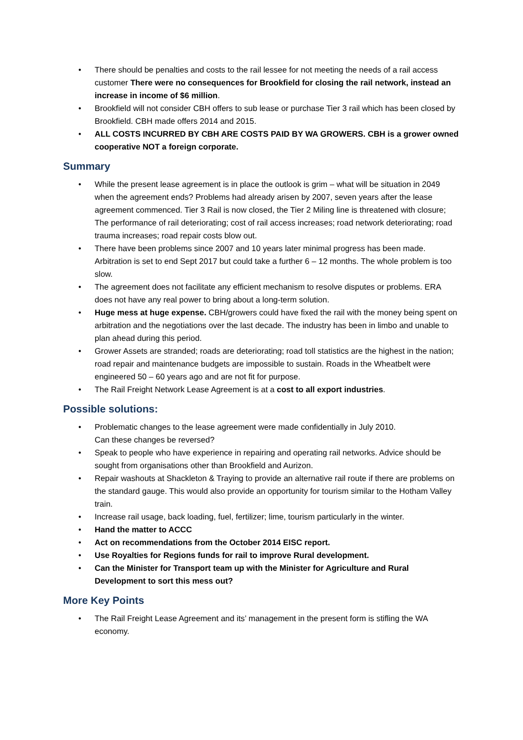• There should be penalties and costs to the rail lessee for not meeting the needs of a rail access customer There were no consequences for Brookfield for closing the rail network, instead an increase in income of $6 million.
• Brookfield will not consider CBH offers to sub lease or purchase Tier 3 rail which has been closed by Brookfield. CBH made offers 2014 and 2015.
• ALL COSTS INCURRED BY CBH ARE COSTS PAID BY WA GROWERS. CBH is a grower owned cooperative NOT a foreign corporate.
Summary
• While the present lease agreement is in place the outlook is grim – what will be situation in 2049 when the agreement ends? Problems had already arisen by 2007, seven years after the lease agreement commenced. Tier 3 Rail is now closed, the Tier 2 Miling line is threatened with closure; The performance of rail deteriorating; cost of rail access increases; road network deteriorating; road trauma increases; road repair costs blow out.
• There have been problems since 2007 and 10 years later minimal progress has been made. Arbitration is set to end Sept 2017 but could take a further 6 – 12 months. The whole problem is too slow.
• The agreement does not facilitate any efficient mechanism to resolve disputes or problems. ERA does not have any real power to bring about a long-term solution.
• Huge mess at huge expense. CBH/growers could have fixed the rail with the money being spent on arbitration and the negotiations over the last decade. The industry has been in limbo and unable to plan ahead during this period.
• Grower Assets are stranded; roads are deteriorating; road toll statistics are the highest in the nation; road repair and maintenance budgets are impossible to sustain. Roads in the Wheatbelt were engineered 50 – 60 years ago and are not fit for purpose.
• The Rail Freight Network Lease Agreement is at a cost to all export industries.
Possible solutions:
• Problematic changes to the lease agreement were made confidentially in July 2010.
Can these changes be reversed?
• Speak to people who have experience in repairing and operating rail networks. Advice should be sought from organisations other than Brookfield and Aurizon.
• Repair washouts at Shackleton & Traying to provide an alternative rail route if there are problems on the standard gauge. This would also provide an opportunity for tourism similar to the Hotham Valley train.
• Increase rail usage, back loading, fuel, fertilizer; lime, tourism particularly in the winter.
• Hand the matter to ACCC
• Act on recommendations from the October 2014 EISC report.
• Use Royalties for Regions funds for rail to improve Rural development.
• Can the Minister for Transport team up with the Minister for Agriculture and Rural Development to sort this mess out?
More Key Points
• The Rail Freight Lease Agreement and its’ management in the present form is stifling the WA economy.